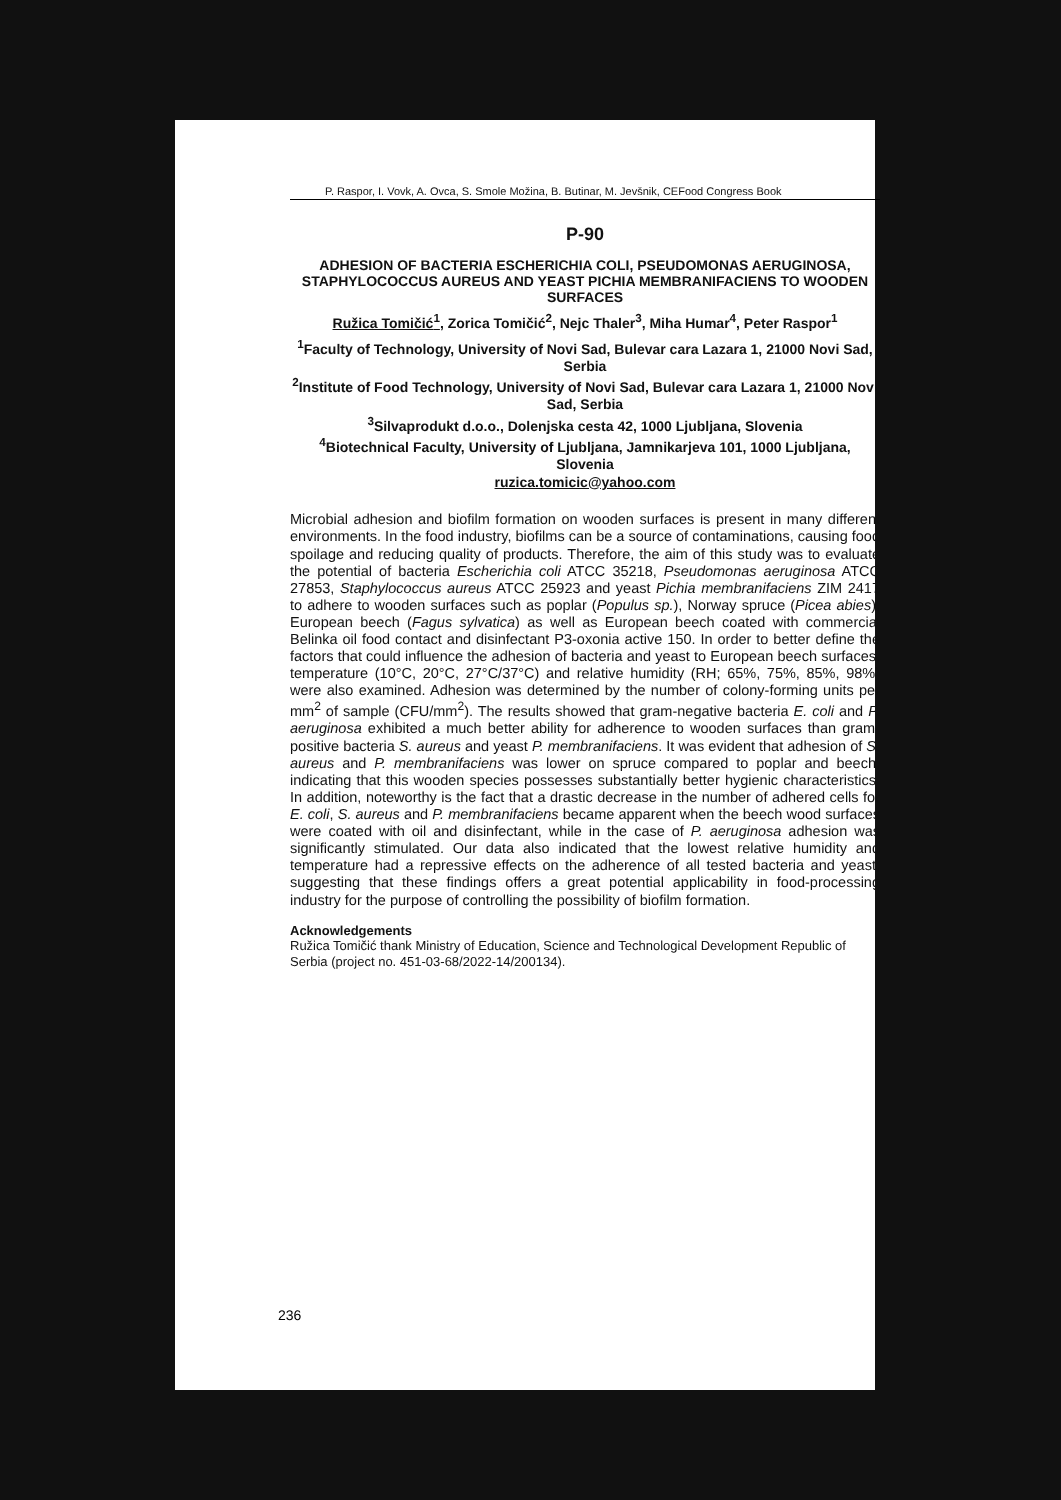P. Raspor, I. Vovk, A. Ovca, S. Smole Možina, B. Butinar, M. Jevšnik, CEFood Congress Book
P-90
ADHESION OF BACTERIA ESCHERICHIA COLI, PSEUDOMONAS AERUGINOSA, STAPHYLOCOCCUS AUREUS AND YEAST PICHIA MEMBRANIFACIENS TO WOODEN SURFACES
Ružica Tomičić<sup>1</sup>, Zorica Tomičić<sup>2</sup>, Nejc Thaler<sup>3</sup>, Miha Humar<sup>4</sup>, Peter Raspor<sup>1</sup>
<sup>1</sup> Faculty of Technology, University of Novi Sad, Bulevar cara Lazara 1, 21000 Novi Sad, Serbia
<sup>2</sup> Institute of Food Technology, University of Novi Sad, Bulevar cara Lazara 1, 21000 Novi Sad, Serbia
<sup>3</sup> Silvaprodukt d.o.o., Dolenjska cesta 42, 1000 Ljubljana, Slovenia
<sup>4</sup> Biotechnical Faculty, University of Ljubljana, Jamnikarjeva 101, 1000 Ljubljana, Slovenia
ruzica.tomicic@yahoo.com
Microbial adhesion and biofilm formation on wooden surfaces is present in many different environments. In the food industry, biofilms can be a source of contaminations, causing food spoilage and reducing quality of products. Therefore, the aim of this study was to evaluate the potential of bacteria Escherichia coli ATCC 35218, Pseudomonas aeruginosa ATCC 27853, Staphylococcus aureus ATCC 25923 and yeast Pichia membranifaciens ZIM 2417 to adhere to wooden surfaces such as poplar (Populus sp.), Norway spruce (Picea abies), European beech (Fagus sylvatica) as well as European beech coated with commercial Belinka oil food contact and disinfectant P3-oxonia active 150. In order to better define the factors that could influence the adhesion of bacteria and yeast to European beech surfaces, temperature (10°C, 20°C, 27°C/37°C) and relative humidity (RH; 65%, 75%, 85%, 98%) were also examined. Adhesion was determined by the number of colony-forming units per mm<sup>2</sup> of sample (CFU/mm<sup>2</sup>). The results showed that gram-negative bacteria E. coli and P. aeruginosa exhibited a much better ability for adherence to wooden surfaces than gram-positive bacteria S. aureus and yeast P. membranifaciens. It was evident that adhesion of S. aureus and P. membranifaciens was lower on spruce compared to poplar and beech, indicating that this wooden species possesses substantially better hygienic characteristics. In addition, noteworthy is the fact that a drastic decrease in the number of adhered cells for E. coli, S. aureus and P. membranifaciens became apparent when the beech wood surfaces were coated with oil and disinfectant, while in the case of P. aeruginosa adhesion was significantly stimulated. Our data also indicated that the lowest relative humidity and temperature had a repressive effects on the adherence of all tested bacteria and yeast, suggesting that these findings offers a great potential applicability in food-processing industry for the purpose of controlling the possibility of biofilm formation.
Acknowledgements
Ružica Tomičić thank Ministry of Education, Science and Technological Development Republic of Serbia (project no. 451-03-68/2022-14/200134).
236